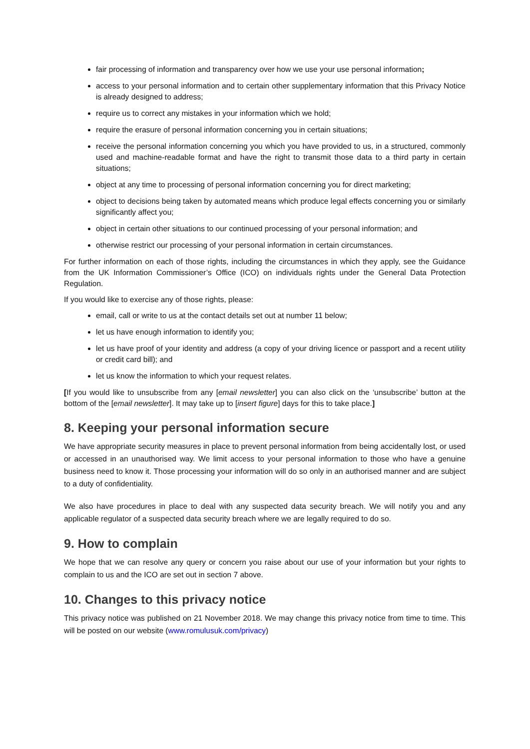fair processing of information and transparency over how we use your use personal information;
access to your personal information and to certain other supplementary information that this Privacy Notice is already designed to address;
require us to correct any mistakes in your information which we hold;
require the erasure of personal information concerning you in certain situations;
receive the personal information concerning you which you have provided to us, in a structured, commonly used and machine-readable format and have the right to transmit those data to a third party in certain situations;
object at any time to processing of personal information concerning you for direct marketing;
object to decisions being taken by automated means which produce legal effects concerning you or similarly significantly affect you;
object in certain other situations to our continued processing of your personal information; and
otherwise restrict our processing of your personal information in certain circumstances.
For further information on each of those rights, including the circumstances in which they apply, see the Guidance from the UK Information Commissioner’s Office (ICO) on individuals rights under the General Data Protection Regulation.
If you would like to exercise any of those rights, please:
email, call or write to us at the contact details set out at number 11 below;
let us have enough information to identify you;
let us have proof of your identity and address (a copy of your driving licence or passport and a recent utility or credit card bill); and
let us know the information to which your request relates.
[If you would like to unsubscribe from any [email newsletter] you can also click on the ‘unsubscribe’ button at the bottom of the [email newsletter]. It may take up to [insert figure] days for this to take place.]
8. Keeping your personal information secure
We have appropriate security measures in place to prevent personal information from being accidentally lost, or used or accessed in an unauthorised way. We limit access to your personal information to those who have a genuine business need to know it. Those processing your information will do so only in an authorised manner and are subject to a duty of confidentiality.
We also have procedures in place to deal with any suspected data security breach. We will notify you and any applicable regulator of a suspected data security breach where we are legally required to do so.
9. How to complain
We hope that we can resolve any query or concern you raise about our use of your information but your rights to complain to us and the ICO are set out in section 7 above.
10. Changes to this privacy notice
This privacy notice was published on 21 November 2018. We may change this privacy notice from time to time. This will be posted on our website (www.romulusuk.com/privacy)